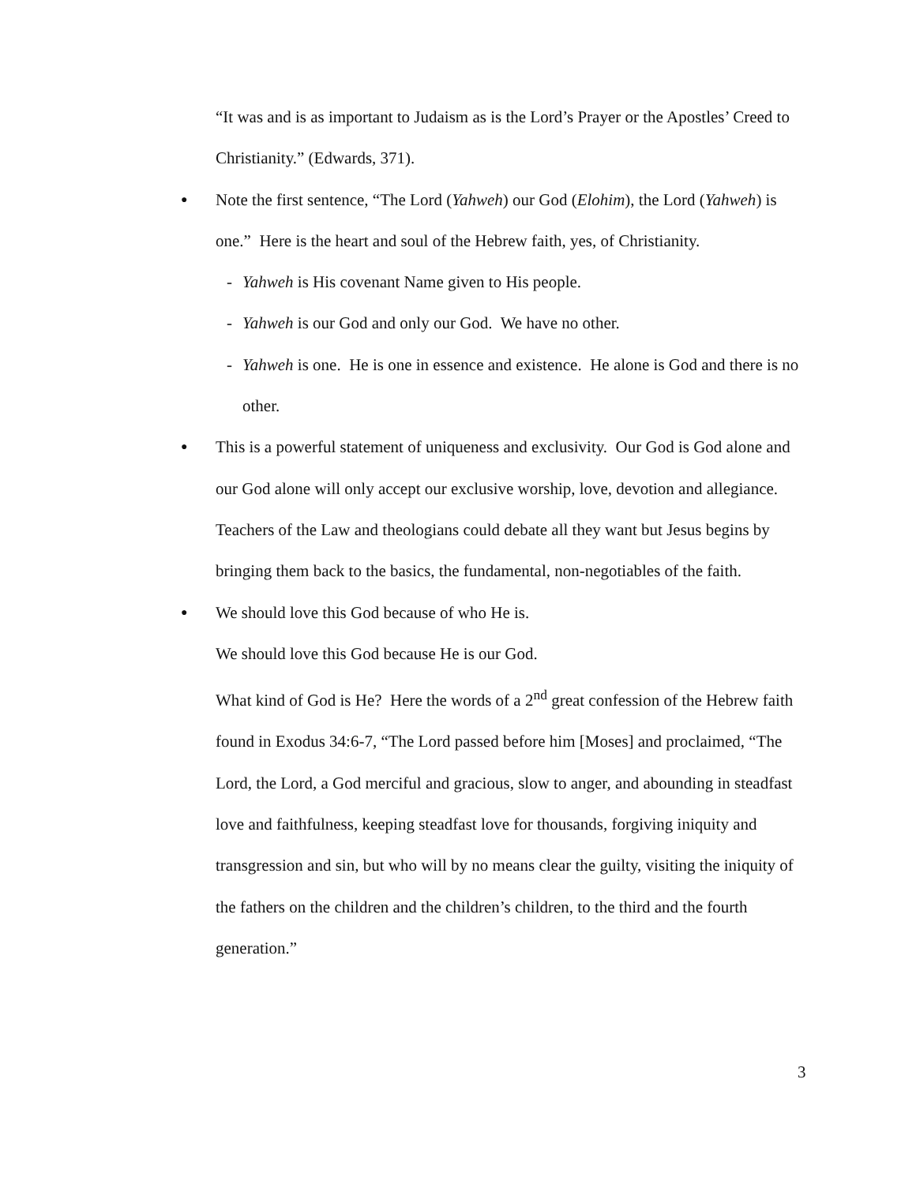“It was and is as important to Judaism as is the Lord’s Prayer or the Apostles’ Creed to Christianity.” (Edwards, 371).
● Note the first sentence, “The Lord (Yahweh) our God (Elohim), the Lord (Yahweh) is one.” Here is the heart and soul of the Hebrew faith, yes, of Christianity.
- Yahweh is His covenant Name given to His people.
- Yahweh is our God and only our God. We have no other.
- Yahweh is one. He is one in essence and existence. He alone is God and there is no other.
● This is a powerful statement of uniqueness and exclusivity. Our God is God alone and our God alone will only accept our exclusive worship, love, devotion and allegiance. Teachers of the Law and theologians could debate all they want but Jesus begins by bringing them back to the basics, the fundamental, non-negotiables of the faith.
● We should love this God because of who He is.
We should love this God because He is our God.
What kind of God is He? Here the words of a 2<sup>nd</sup> great confession of the Hebrew faith found in Exodus 34:6-7, “The Lord passed before him [Moses] and proclaimed, “The Lord, the Lord, a God merciful and gracious, slow to anger, and abounding in steadfast love and faithfulness, keeping steadfast love for thousands, forgiving iniquity and transgression and sin, but who will by no means clear the guilty, visiting the iniquity of the fathers on the children and the children’s children, to the third and the fourth generation.”
3